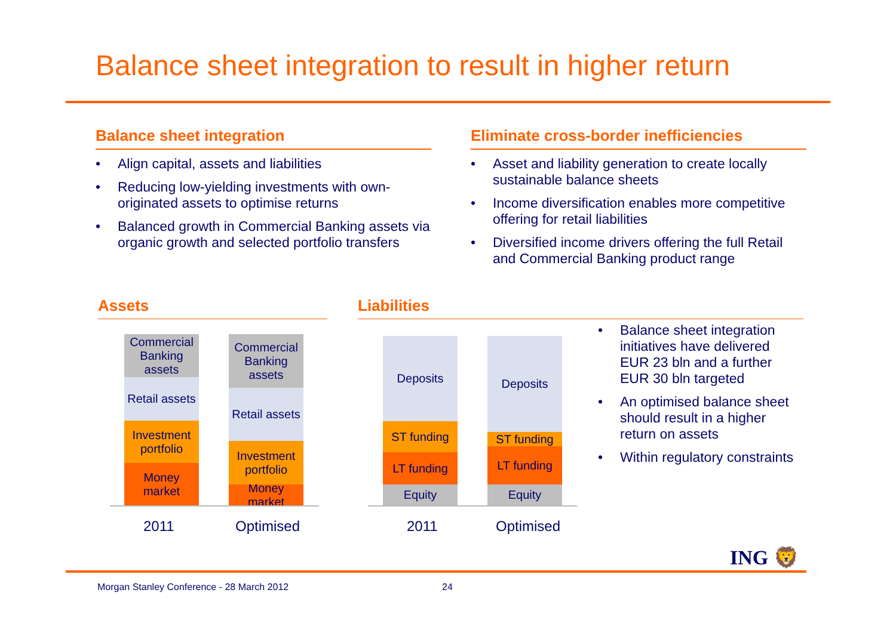Balance sheet integration to result in higher return
Balance sheet integration
• Align capital, assets and liabilities
• Reducing low-yielding investments with own-originated assets to optimise returns
• Balanced growth in Commercial Banking assets via organic growth and selected portfolio transfers
Eliminate cross-border inefficiencies
• Asset and liability generation to create locally sustainable balance sheets
• Income diversification enables more competitive offering for retail liabilities
• Diversified income drivers offering the full Retail and Commercial Banking product range
Assets Liabilities
Commercial Banking assets
Retail assets
Investment portfolio
Money market
Commercial Banking assets
Retail assets
Investment portfolio
Money market
2011 Optimised
Deposits
ST funding
LT funding
Equity
Deposits
ST funding
LT funding
Equity
2011 Optimised
• Balance sheet integration initiatives have delivered EUR 23 bln and a further EUR 30 bln targeted
• An optimised balance sheet should result in a higher return on assets
• Within regulatory constraints
ING 🦁
Morgan Stanley Conference - 28 March 2012
24